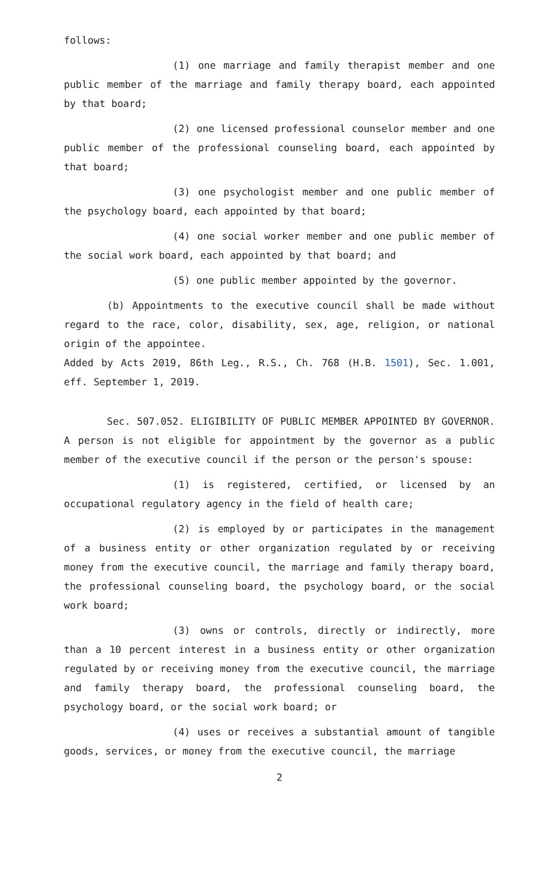follows:
(1) one marriage and family therapist member and one public member of the marriage and family therapy board, each appointed by that board;
(2) one licensed professional counselor member and one public member of the professional counseling board, each appointed by that board;
(3) one psychologist member and one public member of the psychology board, each appointed by that board;
(4) one social worker member and one public member of the social work board, each appointed by that board; and
(5) one public member appointed by the governor.
(b) Appointments to the executive council shall be made without regard to the race, color, disability, sex, age, religion, or national origin of the appointee.
Added by Acts 2019, 86th Leg., R.S., Ch. 768 (H.B. 1501), Sec. 1.001, eff. September 1, 2019.
Sec. 507.052. ELIGIBILITY OF PUBLIC MEMBER APPOINTED BY GOVERNOR. A person is not eligible for appointment by the governor as a public member of the executive council if the person or the person's spouse:
(1) is registered, certified, or licensed by an occupational regulatory agency in the field of health care;
(2) is employed by or participates in the management of a business entity or other organization regulated by or receiving money from the executive council, the marriage and family therapy board, the professional counseling board, the psychology board, or the social work board;
(3) owns or controls, directly or indirectly, more than a 10 percent interest in a business entity or other organization regulated by or receiving money from the executive council, the marriage and family therapy board, the professional counseling board, the psychology board, or the social work board; or
(4) uses or receives a substantial amount of tangible goods, services, or money from the executive council, the marriage
2